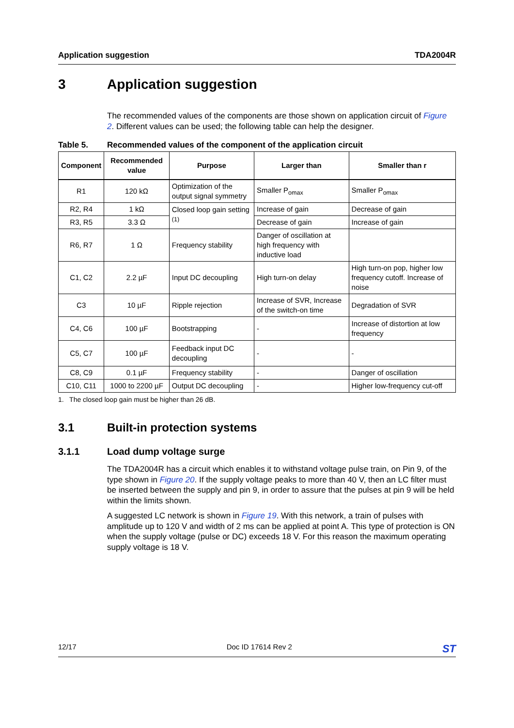Application suggestion TDA2004R
3 Application suggestion
The recommended values of the components are those shown on application circuit of Figure 2. Different values can be used; the following table can help the designer.
Table 5. Recommended values of the component of the application circuit
| Component | Recommended value | Purpose | Larger than | Smaller than r |
| --- | --- | --- | --- | --- |
| R1 | 120 kΩ | Optimization of the output signal symmetry | Smaller P<sub>omax</sub> | Smaller P<sub>omax</sub> |
| R2, R4 | 1 kΩ | Closed loop gain setting <sup>(1)</sup> | Increase of gain | Decrease of gain |
| R3, R5 | 3.3 Ω | | Decrease of gain | Increase of gain |
| R6, R7 | 1 Ω | Frequency stability | Danger of oscillation at high frequency with inductive load | |
| C1, C2 | 2.2 µF | Input DC decoupling | High turn-on delay | High turn-on pop, higher low frequency cutoff. Increase of noise |
| C3 | 10 µF | Ripple rejection | Increase of SVR, Increase of the switch-on time | Degradation of SVR |
| C4, C6 | 100 µF | Bootstrapping | - | Increase of distortion at low frequency |
| C5, C7 | 100 µF | Feedback input DC decoupling | - | - |
| C8, C9 | 0.1 µF | Frequency stability | - | Danger of oscillation |
| C10, C11 | 1000 to 2200 µF | Output DC decoupling | - | Higher low-frequency cut-off |
1. The closed loop gain must be higher than 26 dB.
3.1 Built-in protection systems
3.1.1 Load dump voltage surge
The TDA2004R has a circuit which enables it to withstand voltage pulse train, on Pin 9, of the type shown in Figure 20. If the supply voltage peaks to more than 40 V, then an LC filter must be inserted between the supply and pin 9, in order to assure that the pulses at pin 9 will be held within the limits shown.
A suggested LC network is shown in Figure 19. With this network, a train of pulses with amplitude up to 120 V and width of 2 ms can be applied at point A. This type of protection is ON when the supply voltage (pulse or DC) exceeds 18 V. For this reason the maximum operating supply voltage is 18 V.
12/17 Doc ID 17614 Rev 2 ST